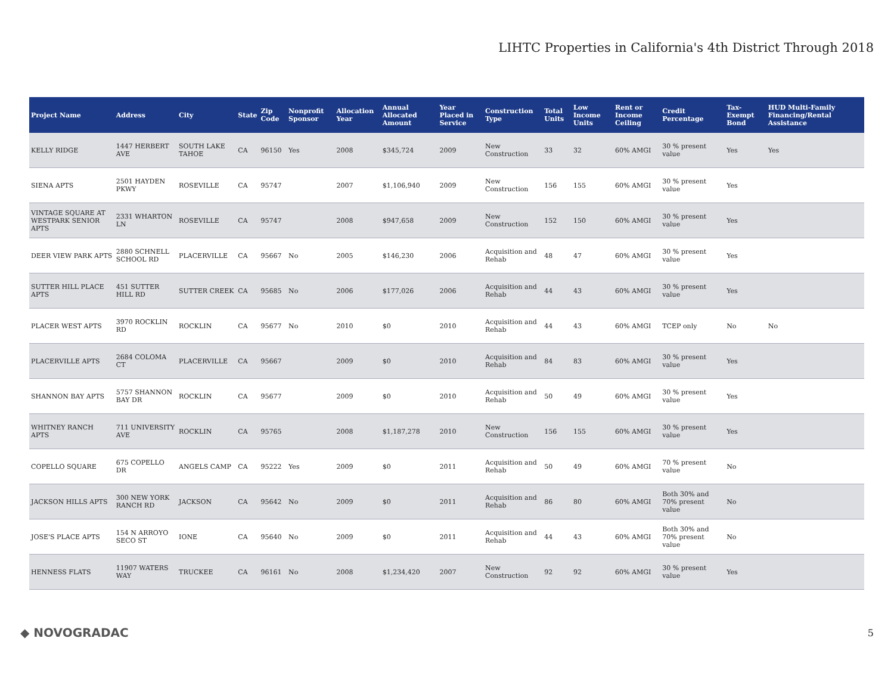LIHTC Properties in California's 4th District Through 2018
| Project Name | Address | City | State | Zip Code | Nonprofit Sponsor | Allocation Year | Annual Allocated Amount | Year Placed in Service | Construction Type | Total Units | Low Income Units | Rent or Income Ceiling | Credit Percentage | Tax-Exempt Bond | HUD Multi-Family Financing/Rental Assistance |
| --- | --- | --- | --- | --- | --- | --- | --- | --- | --- | --- | --- | --- | --- | --- | --- |
| KELLY RIDGE | 1447 HERBERT AVE | SOUTH LAKE TAHOE | CA | 96150 | Yes | 2008 | $345,724 | 2009 | New Construction | 33 | 32 | 60% AMGI | 30 % present value | Yes | Yes |
| SIENA APTS | 2501 HAYDEN PKWY | ROSEVILLE | CA | 95747 | | 2007 | $1,106,940 | 2009 | New Construction | 156 | 155 | 60% AMGI | 30 % present value | Yes | |
| VINTAGE SQUARE AT WESTPARK SENIOR APTS | 2331 WHARTON LN | ROSEVILLE | CA | 95747 | | 2008 | $947,658 | 2009 | New Construction | 152 | 150 | 60% AMGI | 30 % present value | Yes | |
| DEER VIEW PARK APTS | 2880 SCHNELL SCHOOL RD | PLACERVILLE | CA | 95667 | No | 2005 | $146,230 | 2006 | Acquisition and Rehab | 48 | 47 | 60% AMGI | 30 % present value | Yes | |
| SUTTER HILL PLACE APTS | 451 SUTTER HILL RD | SUTTER CREEK | CA | 95685 | No | 2006 | $177,026 | 2006 | Acquisition and Rehab | 44 | 43 | 60% AMGI | 30 % present value | Yes | |
| PLACER WEST APTS | 3970 ROCKLIN RD | ROCKLIN | CA | 95677 | No | 2010 | $0 | 2010 | Acquisition and Rehab | 44 | 43 | 60% AMGI | TCEP only | No | No |
| PLACERVILLE APTS | 2684 COLOMA CT | PLACERVILLE | CA | 95667 | | 2009 | $0 | 2010 | Acquisition and Rehab | 84 | 83 | 60% AMGI | 30 % present value | Yes | |
| SHANNON BAY APTS | 5757 SHANNON BAY DR | ROCKLIN | CA | 95677 | | 2009 | $0 | 2010 | Acquisition and Rehab | 50 | 49 | 60% AMGI | 30 % present value | Yes | |
| WHITNEY RANCH APTS | 711 UNIVERSITY AVE | ROCKLIN | CA | 95765 | | 2008 | $1,187,278 | 2010 | New Construction | 156 | 155 | 60% AMGI | 30 % present value | Yes | |
| COPELLO SQUARE | 675 COPELLO DR | ANGELS CAMP | CA | 95222 | Yes | 2009 | $0 | 2011 | Acquisition and Rehab | 50 | 49 | 60% AMGI | 70 % present value | No | |
| JACKSON HILLS APTS | 300 NEW YORK RANCH RD | JACKSON | CA | 95642 | No | 2009 | $0 | 2011 | Acquisition and Rehab | 86 | 80 | 60% AMGI | Both 30% and 70% present value | No | |
| JOSE'S PLACE APTS | 154 N ARROYO SECO ST | IONE | CA | 95640 | No | 2009 | $0 | 2011 | Acquisition and Rehab | 44 | 43 | 60% AMGI | Both 30% and 70% present value | No | |
| HENNESS FLATS | 11907 WATERS WAY | TRUCKEE | CA | 96161 | No | 2008 | $1,234,420 | 2007 | New Construction | 92 | 92 | 60% AMGI | 30 % present value | Yes | |
◆ NOVOGRADAC 5